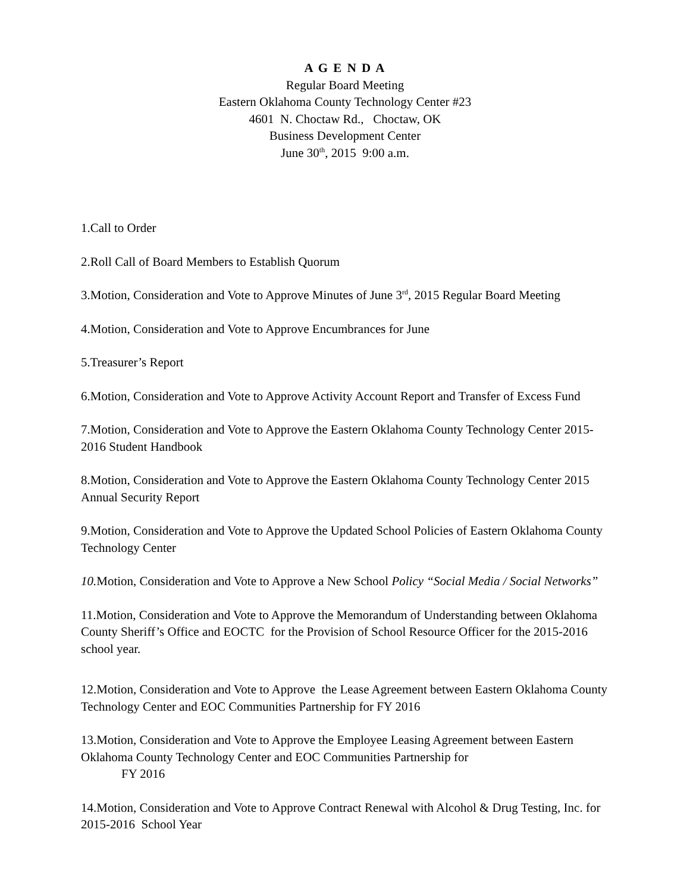A G E N D A
Regular Board Meeting
Eastern Oklahoma County Technology Center #23
4601 N. Choctaw Rd., Choctaw, OK
Business Development Center
June 30<sup>th</sup>, 2015 9:00 a.m.
1.Call to Order
2.Roll Call of Board Members to Establish Quorum
3.Motion, Consideration and Vote to Approve Minutes of June 3<sup>rd</sup>, 2015 Regular Board Meeting
4.Motion, Consideration and Vote to Approve Encumbrances for June
5.Treasurer’s Report
6.Motion, Consideration and Vote to Approve Activity Account Report and Transfer of Excess Fund
7.Motion, Consideration and Vote to Approve the Eastern Oklahoma County Technology Center 2015-2016 Student Handbook
8.Motion, Consideration and Vote to Approve the Eastern Oklahoma County Technology Center 2015 Annual Security Report
9.Motion, Consideration and Vote to Approve the Updated School Policies of Eastern Oklahoma County Technology Center
10. Motion, Consideration and Vote to Approve a New School Policy “Social Media / Social Networks”
11.Motion, Consideration and Vote to Approve the Memorandum of Understanding between Oklahoma County Sheriff’s Office and EOCTC for the Provision of School Resource Officer for the 2015-2016 school year.
12.Motion, Consideration and Vote to Approve the Lease Agreement between Eastern Oklahoma County Technology Center and EOC Communities Partnership for FY 2016
13.Motion, Consideration and Vote to Approve the Employee Leasing Agreement between Eastern Oklahoma County Technology Center and EOC Communities Partnership for
FY 2016
14.Motion, Consideration and Vote to Approve Contract Renewal with Alcohol & Drug Testing, Inc. for 2015-2016 School Year